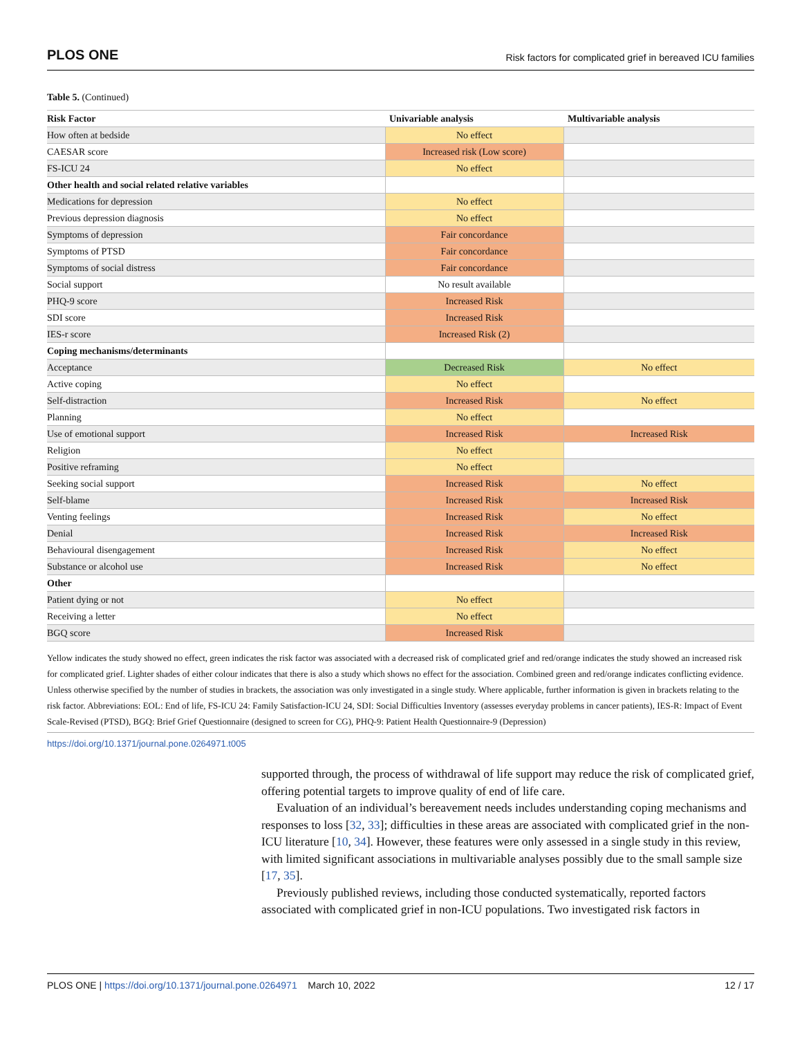PLOS ONE Risk factors for complicated grief in bereaved ICU families
Table 5. (Continued)
| Risk Factor | Univariable analysis | Multivariable analysis |
| --- | --- | --- |
| How often at bedside | No effect | |
| CAESAR score | Increased risk (Low score) | |
| FS-ICU 24 | No effect | |
| Other health and social related relative variables | | |
| Medications for depression | No effect | |
| Previous depression diagnosis | No effect | |
| Symptoms of depression | Fair concordance | |
| Symptoms of PTSD | Fair concordance | |
| Symptoms of social distress | Fair concordance | |
| Social support | No result available | |
| PHQ-9 score | Increased Risk | |
| SDI score | Increased Risk | |
| IES-r score | Increased Risk (2) | |
| Coping mechanisms/determinants | | |
| Acceptance | Decreased Risk | No effect |
| Active coping | No effect | |
| Self-distraction | Increased Risk | No effect |
| Planning | No effect | |
| Use of emotional support | Increased Risk | Increased Risk |
| Religion | No effect | |
| Positive reframing | No effect | |
| Seeking social support | Increased Risk | No effect |
| Self-blame | Increased Risk | Increased Risk |
| Venting feelings | Increased Risk | No effect |
| Denial | Increased Risk | Increased Risk |
| Behavioural disengagement | Increased Risk | No effect |
| Substance or alcohol use | Increased Risk | No effect |
| Other | | |
| Patient dying or not | No effect | |
| Receiving a letter | No effect | |
| BGQ score | Increased Risk | |
Yellow indicates the study showed no effect, green indicates the risk factor was associated with a decreased risk of complicated grief and red/orange indicates the study showed an increased risk for complicated grief. Lighter shades of either colour indicates that there is also a study which shows no effect for the association. Combined green and red/orange indicates conflicting evidence. Unless otherwise specified by the number of studies in brackets, the association was only investigated in a single study. Where applicable, further information is given in brackets relating to the risk factor. Abbreviations: EOL: End of life, FS-ICU 24: Family Satisfaction-ICU 24, SDI: Social Difficulties Inventory (assesses everyday problems in cancer patients), IES-R: Impact of Event Scale-Revised (PTSD), BGQ: Brief Grief Questionnaire (designed to screen for CG), PHQ-9: Patient Health Questionnaire-9 (Depression)
https://doi.org/10.1371/journal.pone.0264971.t005
supported through, the process of withdrawal of life support may reduce the risk of complicated grief, offering potential targets to improve quality of end of life care.
Evaluation of an individual’s bereavement needs includes understanding coping mechanisms and responses to loss [32, 33]; difficulties in these areas are associated with complicated grief in the non-ICU literature [10, 34]. However, these features were only assessed in a single study in this review, with limited significant associations in multivariable analyses possibly due to the small sample size [17, 35].
Previously published reviews, including those conducted systematically, reported factors associated with complicated grief in non-ICU populations. Two investigated risk factors in
PLOS ONE | https://doi.org/10.1371/journal.pone.0264971 March 10, 2022 12 / 17